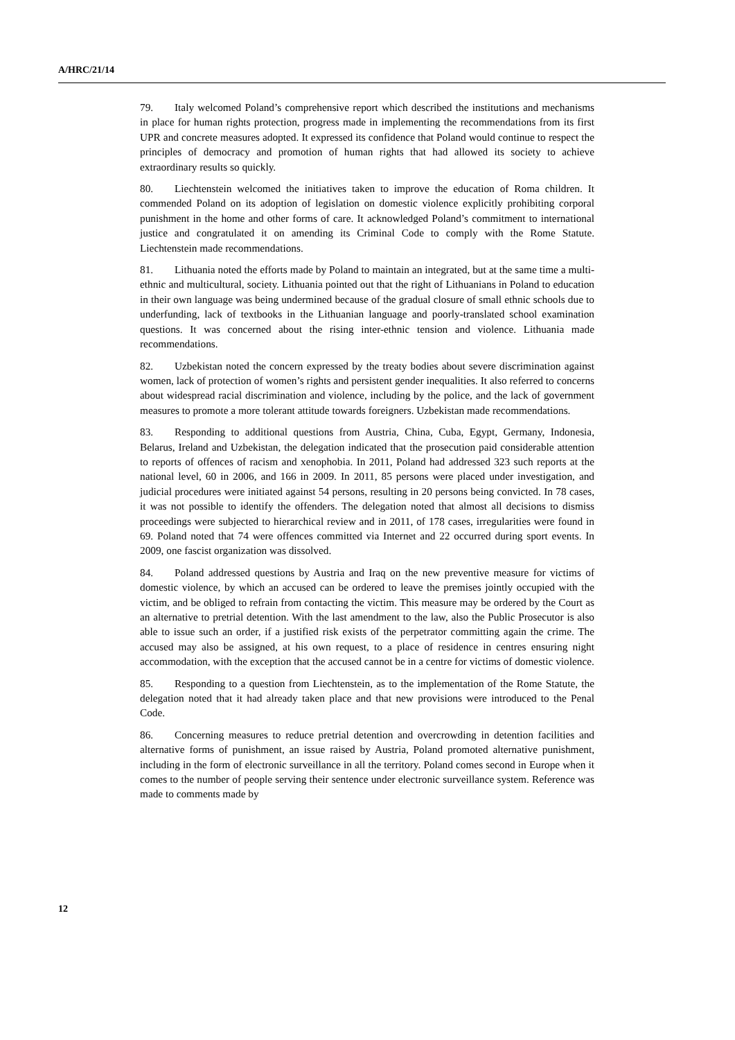A/HRC/21/14
79. Italy welcomed Poland’s comprehensive report which described the institutions and mechanisms in place for human rights protection, progress made in implementing the recommendations from its first UPR and concrete measures adopted. It expressed its confidence that Poland would continue to respect the principles of democracy and promotion of human rights that had allowed its society to achieve extraordinary results so quickly.
80. Liechtenstein welcomed the initiatives taken to improve the education of Roma children. It commended Poland on its adoption of legislation on domestic violence explicitly prohibiting corporal punishment in the home and other forms of care. It acknowledged Poland’s commitment to international justice and congratulated it on amending its Criminal Code to comply with the Rome Statute. Liechtenstein made recommendations.
81. Lithuania noted the efforts made by Poland to maintain an integrated, but at the same time a multi-ethnic and multicultural, society. Lithuania pointed out that the right of Lithuanians in Poland to education in their own language was being undermined because of the gradual closure of small ethnic schools due to underfunding, lack of textbooks in the Lithuanian language and poorly-translated school examination questions. It was concerned about the rising inter-ethnic tension and violence. Lithuania made recommendations.
82. Uzbekistan noted the concern expressed by the treaty bodies about severe discrimination against women, lack of protection of women’s rights and persistent gender inequalities. It also referred to concerns about widespread racial discrimination and violence, including by the police, and the lack of government measures to promote a more tolerant attitude towards foreigners. Uzbekistan made recommendations.
83. Responding to additional questions from Austria, China, Cuba, Egypt, Germany, Indonesia, Belarus, Ireland and Uzbekistan, the delegation indicated that the prosecution paid considerable attention to reports of offences of racism and xenophobia. In 2011, Poland had addressed 323 such reports at the national level, 60 in 2006, and 166 in 2009. In 2011, 85 persons were placed under investigation, and judicial procedures were initiated against 54 persons, resulting in 20 persons being convicted. In 78 cases, it was not possible to identify the offenders. The delegation noted that almost all decisions to dismiss proceedings were subjected to hierarchical review and in 2011, of 178 cases, irregularities were found in 69. Poland noted that 74 were offences committed via Internet and 22 occurred during sport events. In 2009, one fascist organization was dissolved.
84. Poland addressed questions by Austria and Iraq on the new preventive measure for victims of domestic violence, by which an accused can be ordered to leave the premises jointly occupied with the victim, and be obliged to refrain from contacting the victim. This measure may be ordered by the Court as an alternative to pretrial detention. With the last amendment to the law, also the Public Prosecutor is also able to issue such an order, if a justified risk exists of the perpetrator committing again the crime. The accused may also be assigned, at his own request, to a place of residence in centres ensuring night accommodation, with the exception that the accused cannot be in a centre for victims of domestic violence.
85. Responding to a question from Liechtenstein, as to the implementation of the Rome Statute, the delegation noted that it had already taken place and that new provisions were introduced to the Penal Code.
86. Concerning measures to reduce pretrial detention and overcrowding in detention facilities and alternative forms of punishment, an issue raised by Austria, Poland promoted alternative punishment, including in the form of electronic surveillance in all the territory. Poland comes second in Europe when it comes to the number of people serving their sentence under electronic surveillance system. Reference was made to comments made by
12